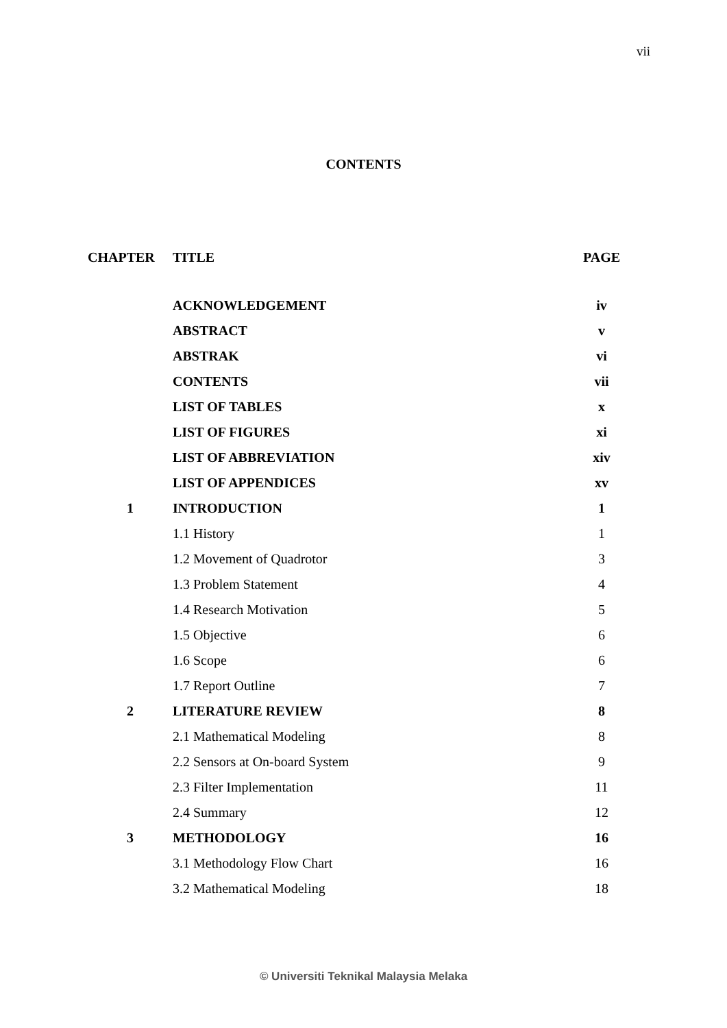vii
CONTENTS
| CHAPTER | TITLE | PAGE |
| --- | --- | --- |
| | ACKNOWLEDGEMENT | iv |
| | ABSTRACT | v |
| | ABSTRAK | vi |
| | CONTENTS | vii |
| | LIST OF TABLES | x |
| | LIST OF FIGURES | xi |
| | LIST OF ABBREVIATION | xiv |
| | LIST OF APPENDICES | xv |
| 1 | INTRODUCTION | 1 |
| | 1.1 History | 1 |
| | 1.2 Movement of Quadrotor | 3 |
| | 1.3 Problem Statement | 4 |
| | 1.4 Research Motivation | 5 |
| | 1.5 Objective | 6 |
| | 1.6 Scope | 6 |
| | 1.7 Report Outline | 7 |
| 2 | LITERATURE REVIEW | 8 |
| | 2.1 Mathematical Modeling | 8 |
| | 2.2 Sensors at On-board System | 9 |
| | 2.3 Filter Implementation | 11 |
| | 2.4 Summary | 12 |
| 3 | METHODOLOGY | 16 |
| | 3.1 Methodology Flow Chart | 16 |
| | 3.2 Mathematical Modeling | 18 |
© Universiti Teknikal Malaysia Melaka